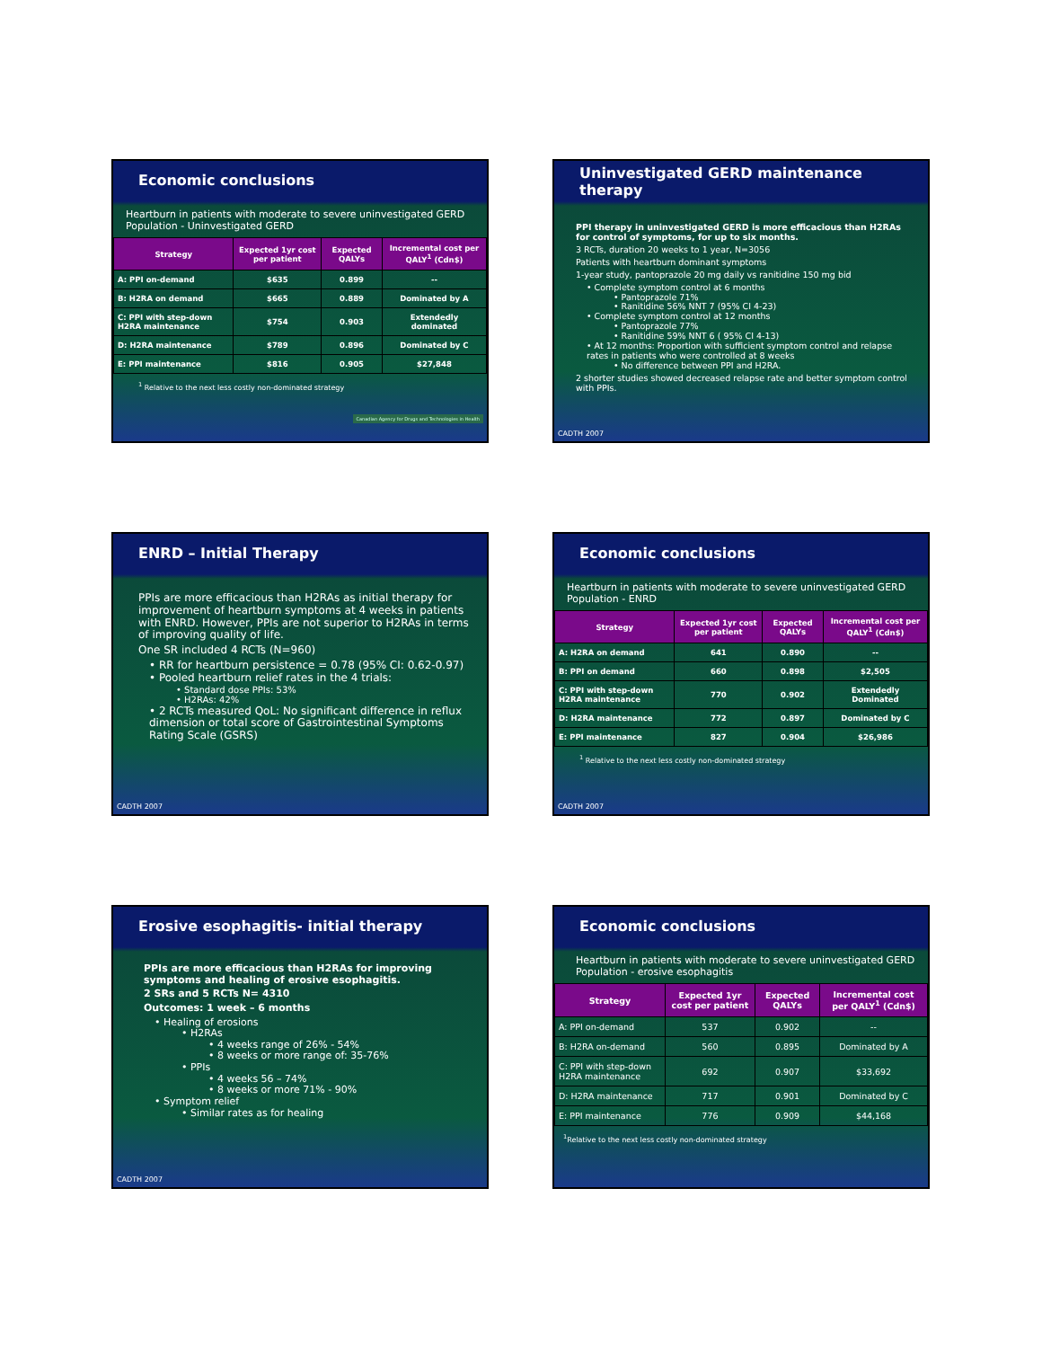Economic conclusions
Heartburn in patients with moderate to severe uninvestigated GERD Population - Uninvestigated GERD
| Strategy | Expected 1yr cost per patient | Expected QALYs | Incremental cost per QALY<sup>1</sup> (Cdn$) |
| --- | --- | --- | --- |
| A: PPI on-demand | $635 | 0.899 | -- |
| B: H2RA on demand | $665 | 0.889 | Dominated by A |
| C: PPI with step-down H2RA maintenance | $754 | 0.903 | Extendedly dominated |
| D: H2RA maintenance | $789 | 0.896 | Dominated by C |
| E: PPI maintenance | $816 | 0.905 | $27,848 |
<sup>1</sup> Relative to the next less costly non-dominated strategy
Canadian Agency for Drugs and Technologies in Health
Uninvestigated GERD maintenance therapy
PPI therapy in uninvestigated GERD is more efficacious than H2RAs for control of symptoms, for up to six months.
3 RCTs, duration 20 weeks to 1 year, N=3056
Patients with heartburn dominant symptoms
1-year study, pantoprazole 20 mg daily vs ranitidine 150 mg bid
• Complete symptom control at 6 months
• Pantoprazole 71%
• Ranitidine 56% NNT 7 (95% CI 4-23)
• Complete symptom control at 12 months
• Pantoprazole 77%
• Ranitidine 59% NNT 6 ( 95% CI 4-13)
• At 12 months: Proportion with sufficient symptom control and relapse rates in patients who were controlled at 8 weeks
• No difference between PPI and H2RA.
2 shorter studies showed decreased relapse rate and better symptom control with PPIs.
CADTH 2007
ENRD – Initial Therapy
PPIs are more efficacious than H2RAs as initial therapy for improvement of heartburn symptoms at 4 weeks in patients with ENRD. However, PPIs are not superior to H2RAs in terms of improving quality of life.
One SR included 4 RCTs (N=960)
• RR for heartburn persistence = 0.78 (95% CI: 0.62-0.97)
• Pooled heartburn relief rates in the 4 trials:
• Standard dose PPIs: 53%
• H2RAs: 42%
• 2 RCTs measured QoL: No significant difference in reflux dimension or total score of Gastrointestinal Symptoms Rating Scale (GSRS)
CADTH 2007
Economic conclusions
Heartburn in patients with moderate to severe uninvestigated GERD Population - ENRD
| Strategy | Expected 1yr cost per patient | Expected QALYs | Incremental cost per QALY<sup>1</sup> (Cdn$) |
| --- | --- | --- | --- |
| A: H2RA on demand | 641 | 0.890 | -- |
| B: PPI on demand | 660 | 0.898 | $2,505 |
| C: PPI with step-down H2RA maintenance | 770 | 0.902 | Extendedly Dominated |
| D: H2RA maintenance | 772 | 0.897 | Dominated by C |
| E: PPI maintenance | 827 | 0.904 | $26,986 |
<sup>1</sup> Relative to the next less costly non-dominated strategy
CADTH 2007
Erosive esophagitis- initial therapy
PPIs are more efficacious than H2RAs for improving symptoms and healing of erosive esophagitis.
2 SRs and 5 RCTs N= 4310
Outcomes: 1 week – 6 months
• Healing of erosions
• H2RAs
• 4 weeks range of 26% - 54%
• 8 weeks or more range of: 35-76%
• PPIs
• 4 weeks 56 – 74%
• 8 weeks or more 71% - 90%
• Symptom relief
• Similar rates as for healing
CADTH 2007
Economic conclusions
Heartburn in patients with moderate to severe uninvestigated GERD Population - erosive esophagitis
| Strategy | Expected 1yr cost per patient | Expected QALYs | Incremental cost per QALY<sup>1</sup> (Cdn$) |
| --- | --- | --- | --- |
| A: PPI on-demand | 537 | 0.902 | -- |
| B: H2RA on-demand | 560 | 0.895 | Dominated by A |
| C: PPI with step-down H2RA maintenance | 692 | 0.907 | $33,692 |
| D: H2RA maintenance | 717 | 0.901 | Dominated by C |
| E: PPI maintenance | 776 | 0.909 | $44,168 |
<sup>1</sup> Relative to the next less costly non-dominated strategy